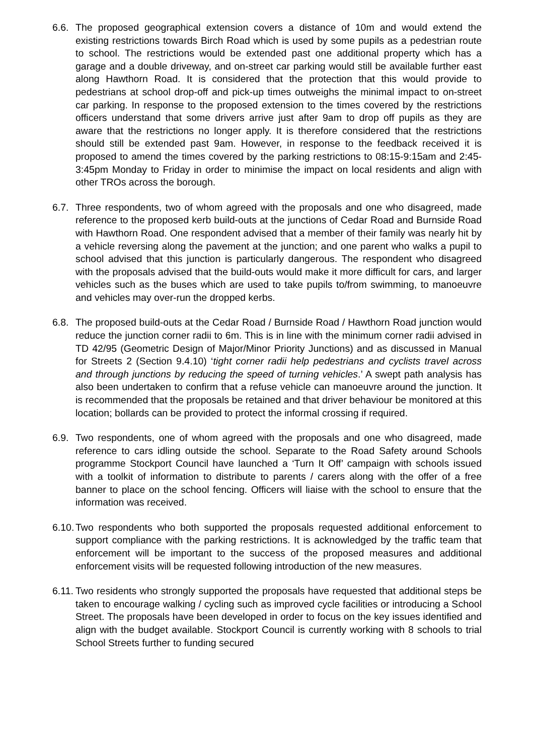6.6.
The proposed geographical extension covers a distance of 10m and would extend the existing restrictions towards Birch Road which is used by some pupils as a pedestrian route to school. The restrictions would be extended past one additional property which has a garage and a double driveway, and on-street car parking would still be available further east along Hawthorn Road. It is considered that the protection that this would provide to pedestrians at school drop-off and pick-up times outweighs the minimal impact to on-street car parking. In response to the proposed extension to the times covered by the restrictions officers understand that some drivers arrive just after 9am to drop off pupils as they are aware that the restrictions no longer apply. It is therefore considered that the restrictions should still be extended past 9am. However, in response to the feedback received it is proposed to amend the times covered by the parking restrictions to 08:15-9:15am and 2:45-3:45pm Monday to Friday in order to minimise the impact on local residents and align with other TROs across the borough.
6.7.
Three respondents, two of whom agreed with the proposals and one who disagreed, made reference to the proposed kerb build-outs at the junctions of Cedar Road and Burnside Road with Hawthorn Road. One respondent advised that a member of their family was nearly hit by a vehicle reversing along the pavement at the junction; and one parent who walks a pupil to school advised that this junction is particularly dangerous. The respondent who disagreed with the proposals advised that the build-outs would make it more difficult for cars, and larger vehicles such as the buses which are used to take pupils to/from swimming, to manoeuvre and vehicles may over-run the dropped kerbs.
6.8.
The proposed build-outs at the Cedar Road / Burnside Road / Hawthorn Road junction would reduce the junction corner radii to 6m. This is in line with the minimum corner radii advised in TD 42/95 (Geometric Design of Major/Minor Priority Junctions) and as discussed in Manual for Streets 2 (Section 9.4.10) ‘tight corner radii help pedestrians and cyclists travel across and through junctions by reducing the speed of turning vehicles.’ A swept path analysis has also been undertaken to confirm that a refuse vehicle can manoeuvre around the junction. It is recommended that the proposals be retained and that driver behaviour be monitored at this location; bollards can be provided to protect the informal crossing if required.
6.9.
Two respondents, one of whom agreed with the proposals and one who disagreed, made reference to cars idling outside the school. Separate to the Road Safety around Schools programme Stockport Council have launched a ‘Turn It Off’ campaign with schools issued with a toolkit of information to distribute to parents / carers along with the offer of a free banner to place on the school fencing. Officers will liaise with the school to ensure that the information was received.
6.10.
Two respondents who both supported the proposals requested additional enforcement to support compliance with the parking restrictions. It is acknowledged by the traffic team that enforcement will be important to the success of the proposed measures and additional enforcement visits will be requested following introduction of the new measures.
6.11.
Two residents who strongly supported the proposals have requested that additional steps be taken to encourage walking / cycling such as improved cycle facilities or introducing a School Street. The proposals have been developed in order to focus on the key issues identified and align with the budget available. Stockport Council is currently working with 8 schools to trial School Streets further to funding secured